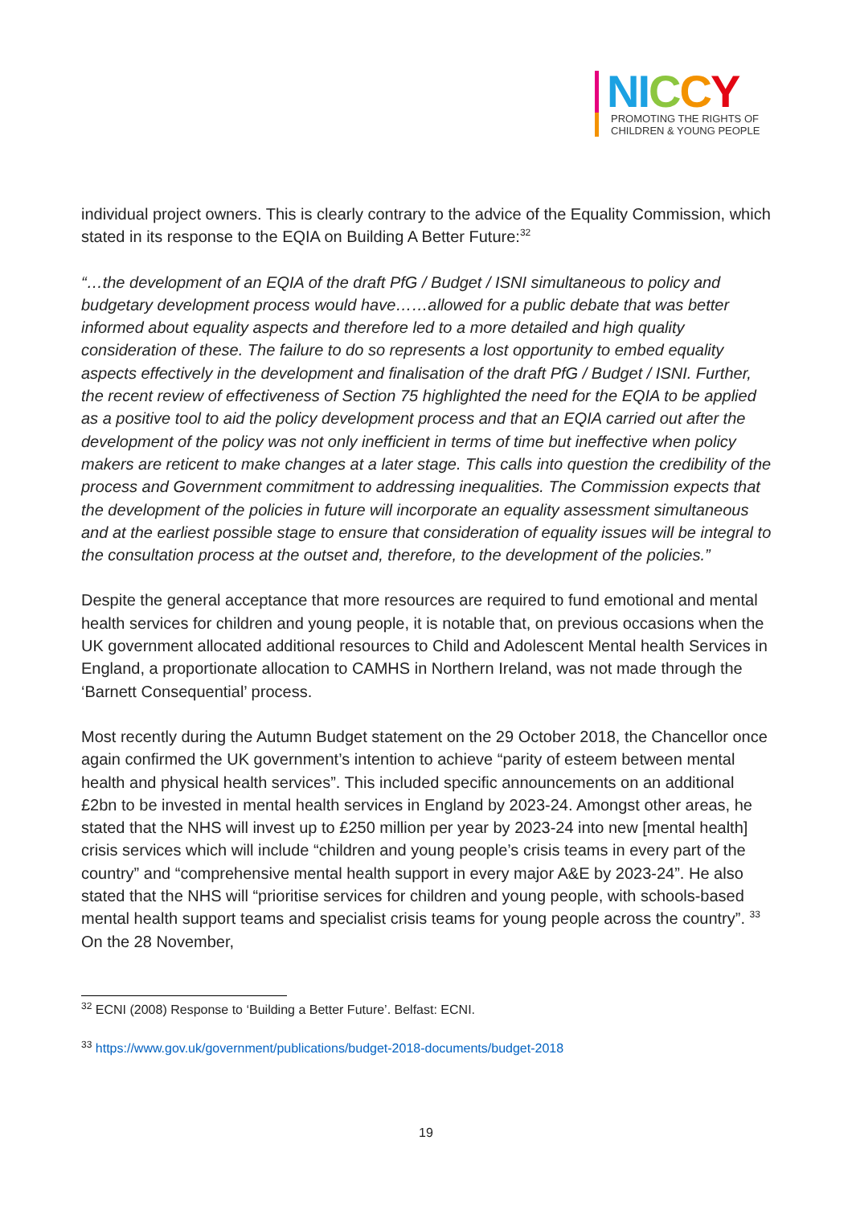NI CCY
PROMOTING THE RIGHTS OF
CHILDREN & YOUNG PEOPLE
individual project owners. This is clearly contrary to the advice of the Equality Commission, which stated in its response to the EQIA on Building A Better Future:<sup>32</sup>
“…the development of an EQIA of the draft PfG / Budget / ISNI simultaneous to policy and budgetary development process would have……allowed for a public debate that was better informed about equality aspects and therefore led to a more detailed and high quality consideration of these. The failure to do so represents a lost opportunity to embed equality aspects effectively in the development and finalisation of the draft PfG / Budget / ISNI. Further, the recent review of effectiveness of Section 75 highlighted the need for the EQIA to be applied as a positive tool to aid the policy development process and that an EQIA carried out after the development of the policy was not only inefficient in terms of time but ineffective when policy makers are reticent to make changes at a later stage. This calls into question the credibility of the process and Government commitment to addressing inequalities. The Commission expects that the development of the policies in future will incorporate an equality assessment simultaneous and at the earliest possible stage to ensure that consideration of equality issues will be integral to the consultation process at the outset and, therefore, to the development of the policies.”
Despite the general acceptance that more resources are required to fund emotional and mental health services for children and young people, it is notable that, on previous occasions when the UK government allocated additional resources to Child and Adolescent Mental health Services in England, a proportionate allocation to CAMHS in Northern Ireland, was not made through the ‘Barnett Consequential’ process.
Most recently during the Autumn Budget statement on the 29 October 2018, the Chancellor once again confirmed the UK government’s intention to achieve “parity of esteem between mental health and physical health services”. This included specific announcements on an additional £2bn to be invested in mental health services in England by 2023-24. Amongst other areas, he stated that the NHS will invest up to £250 million per year by 2023-24 into new [mental health] crisis services which will include “children and young people’s crisis teams in every part of the country” and “comprehensive mental health support in every major A&E by 2023-24”. He also stated that the NHS will “prioritise services for children and young people, with schools-based mental health support teams and specialist crisis teams for young people across the country”. <sup>33</sup> On the 28 November,
<sup>32</sup> ECNI (2008) Response to ‘Building a Better Future’. Belfast: ECNI.
<sup>33</sup> https://www.gov.uk/government/publications/budget-2018-documents/budget-2018
19